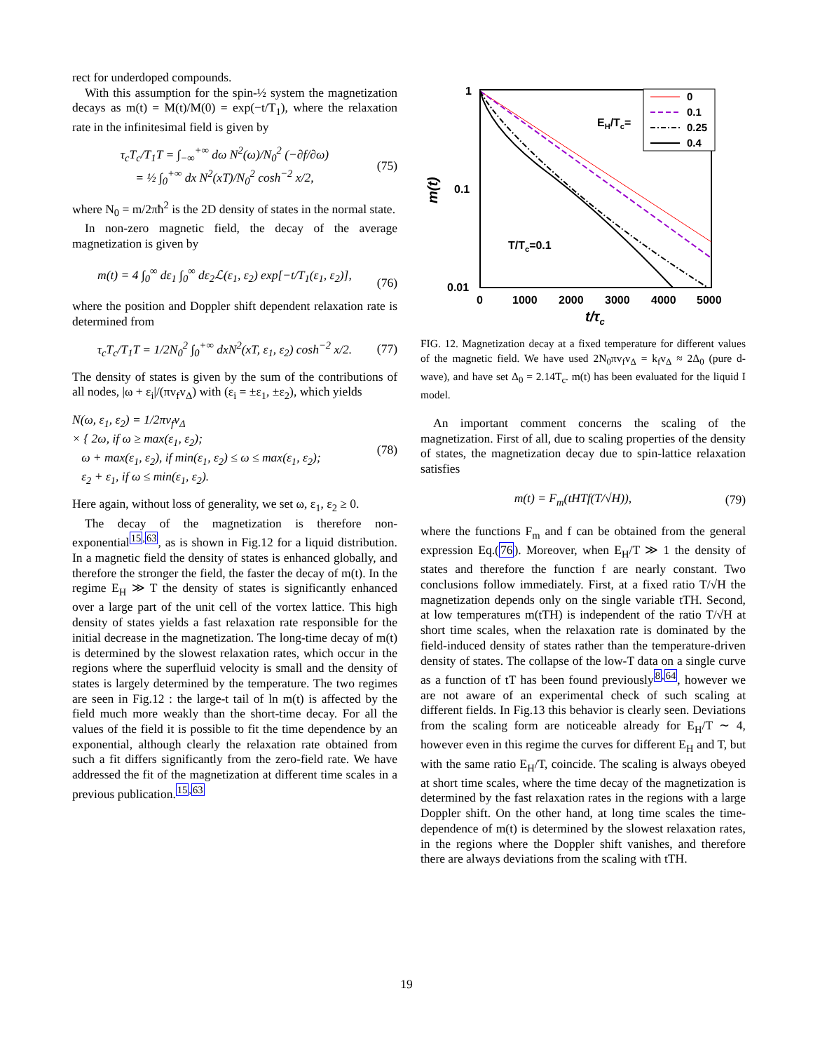rect for underdoped compounds.
With this assumption for the spin-½ system the magnetization decays as m(t) = M(t)/M(0) = exp(−t/T<sub>1</sub>), where the relaxation rate in the infinitesimal field is given by
τ<sub>c</sub>T<sub>c</sub>/T<sub>1</sub>T = ∫<sub>−∞</sub><sup>+∞</sup> dω N<sup>2</sup>(ω)/N<sub>0</sub><sup>2</sup> (−∂f/∂ω)
= ½ ∫<sub>0</sub><sup>+∞</sup> dx N<sup>2</sup>(xT)/N<sub>0</sub><sup>2</sup> cosh<sup>−2</sup> x/2, (75)
where N<sub>0</sub> = m/2πħ<sup>2</sup> is the 2D density of states in the normal state.
In non-zero magnetic field, the decay of the average magnetization is given by
m(t) = 4 ∫<sub>0</sub><sup>∞</sup> dε<sub>1</sub> ∫<sub>0</sub><sup>∞</sup> dε<sub>2</sub>ℒ(ε<sub>1</sub>, ε<sub>2</sub>) exp[−t/T<sub>1</sub>(ε<sub>1</sub>, ε<sub>2</sub>)],
(76)
where the position and Doppler shift dependent relaxation rate is determined from
τ<sub>c</sub>T<sub>c</sub>/T<sub>1</sub>T = 1/2N<sub>0</sub><sup>2</sup> ∫<sub>0</sub><sup>+∞</sup> dxN<sup>2</sup>(xT, ε<sub>1</sub>, ε<sub>2</sub>) cosh<sup>−2</sup> x/2. (77)
The density of states is given by the sum of the contributions of all nodes, |ω + ε<sub>i</sub>|/(πv<sub>f</sub>v<sub>Δ</sub>) with (ε<sub>i</sub> = ±ε<sub>1</sub>, ±ε<sub>2</sub>), which yields
N(ω, ε<sub>1</sub>, ε<sub>2</sub>) = 1/2πv<sub>f</sub>v<sub>Δ</sub>
× { 2ω, if ω ≥ max(ε<sub>1</sub>, ε<sub>2</sub>);
ω + max(ε<sub>1</sub>, ε<sub>2</sub>), if min(ε<sub>1</sub>, ε<sub>2</sub>) ≤ ω ≤ max(ε<sub>1</sub>, ε<sub>2</sub>);
ε<sub>2</sub> + ε<sub>1</sub>, if ω ≤ min(ε<sub>1</sub>, ε<sub>2</sub>). (78)
Here again, without loss of generality, we set ω, ε<sub>1</sub>, ε<sub>2</sub> ≥ 0.
The decay of the magnetization is therefore non-exponential<sup>15,63</sup>, as is shown in Fig.12 for a liquid distribution. In a magnetic field the density of states is enhanced globally, and therefore the stronger the field, the faster the decay of m(t). In the regime E<sub>H</sub> ≫ T the density of states is significantly enhanced over a large part of the unit cell of the vortex lattice. This high density of states yields a fast relaxation rate responsible for the initial decrease in the magnetization. The long-time decay of m(t) is determined by the slowest relaxation rates, which occur in the regions where the superfluid velocity is small and the density of states is largely determined by the temperature. The two regimes are seen in Fig.12 : the large-t tail of ln m(t) is affected by the field much more weakly than the short-time decay. For all the values of the field it is possible to fit the time dependence by an exponential, although clearly the relaxation rate obtained from such a fit differs significantly from the zero-field rate. We have addressed the fit of the magnetization at different time scales in a previous publication.<sup>15,63</sup>
1
0.1
0.01
0
1000
2000
3000
4000
5000
t/τc
m(t)
T/Tc=0.1
EH/Tc=
0
0.1
0.25
0.4
FIG. 12. Magnetization decay at a fixed temperature for different values of the magnetic field. We have used 2N<sub>0</sub>πv<sub>f</sub>v<sub>Δ</sub> = k<sub>f</sub>v<sub>Δ</sub> ≈ 2Δ<sub>0</sub> (pure d-wave), and have set Δ<sub>0</sub> = 2.14T<sub>c</sub>. m(t) has been evaluated for the liquid I model.
An important comment concerns the scaling of the magnetization. First of all, due to scaling properties of the density of states, the magnetization decay due to spin-lattice relaxation satisfies
m(t) = F<sub>m</sub>(tHTf(T/√H)), (79)
where the functions F<sub>m</sub> and f can be obtained from the general expression Eq.(76). Moreover, when E<sub>H</sub>/T ≫ 1 the density of states and therefore the function f are nearly constant. Two conclusions follow immediately. First, at a fixed ratio T/√H the magnetization depends only on the single variable tTH. Second, at low temperatures m(tTH) is independent of the ratio T/√H at short time scales, when the relaxation rate is dominated by the field-induced density of states rather than the temperature-driven density of states. The collapse of the low-T data on a single curve as a function of tT has been found previously<sup>8,64</sup>, however we are not aware of an experimental check of such scaling at different fields. In Fig.13 this behavior is clearly seen. Deviations from the scaling form are noticeable already for E<sub>H</sub>/T ∼ 4, however even in this regime the curves for different E<sub>H</sub> and T, but with the same ratio E<sub>H</sub>/T, coincide. The scaling is always obeyed at short time scales, where the time decay of the magnetization is determined by the fast relaxation rates in the regions with a large Doppler shift. On the other hand, at long time scales the time-dependence of m(t) is determined by the slowest relaxation rates, in the regions where the Doppler shift vanishes, and therefore there are always deviations from the scaling with tTH.
19